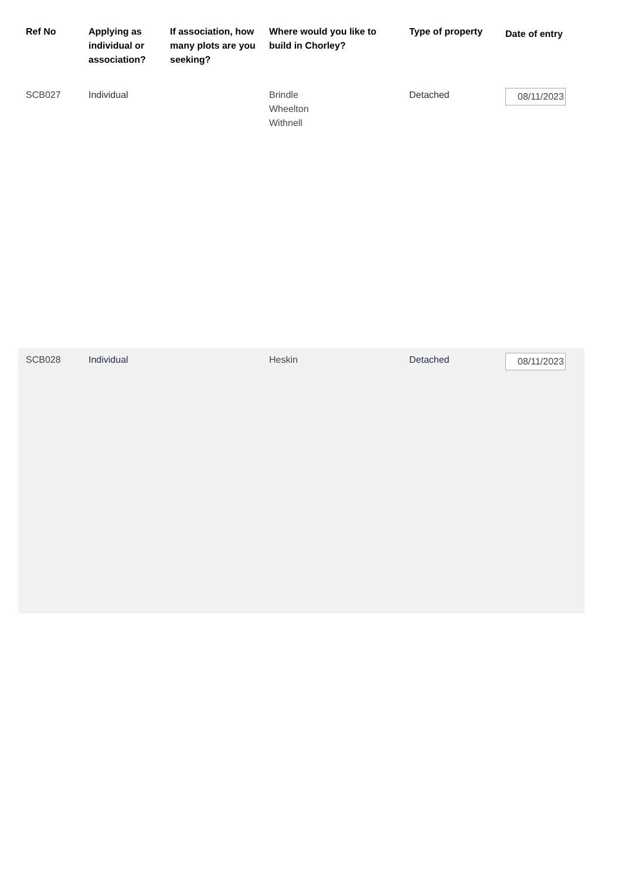| Ref No | Applying as individual or association? | If association, how many plots are you seeking? | Where would you like to build in Chorley? | Type of property | Date of entry |
| --- | --- | --- | --- | --- | --- |
| SCB027 | Individual | | Brindle Wheelton Withnell | Detached | 08/11/2023 |
| SCB028 | Individual | | Heskin | Detached | 08/11/2023 |